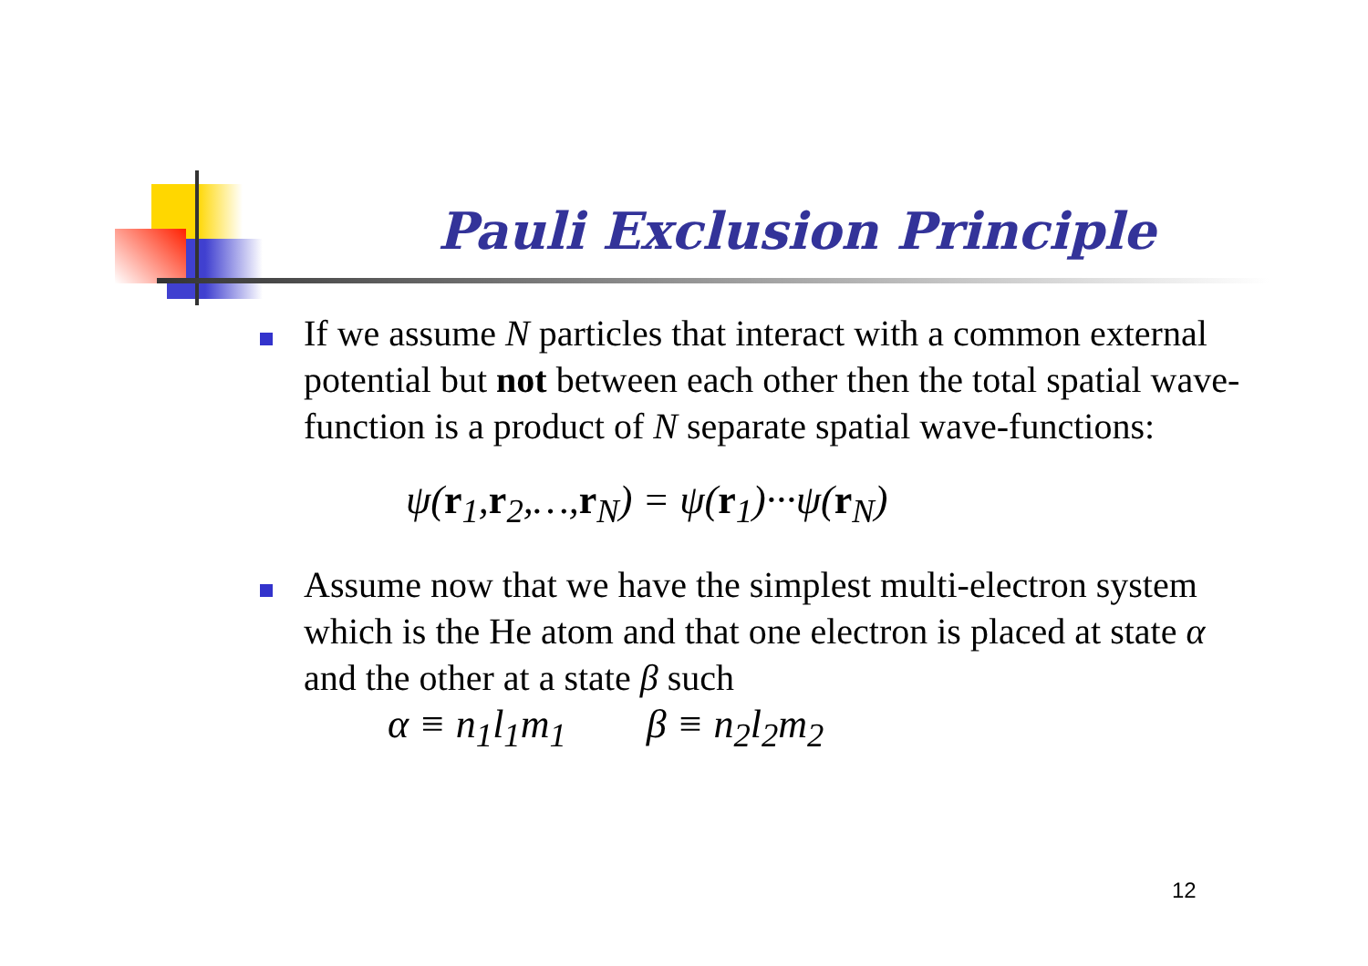Pauli Exclusion Principle
If we assume N particles that interact with a common external potential but not between each other then the total spatial wave-function is a product of N separate spatial wave-functions:
ψ(r<sub>1</sub>,r<sub>2</sub>,…,r<sub>N</sub>) = ψ(r<sub>1</sub>)···ψ(r<sub>N</sub>)
Assume now that we have the simplest multi-electron system which is the He atom and that one electron is placed at state α and the other at a state β such
α ≡ n<sub>1</sub>l<sub>1</sub>m<sub>1</sub> β ≡ n<sub>2</sub>l<sub>2</sub>m<sub>2</sub>
12